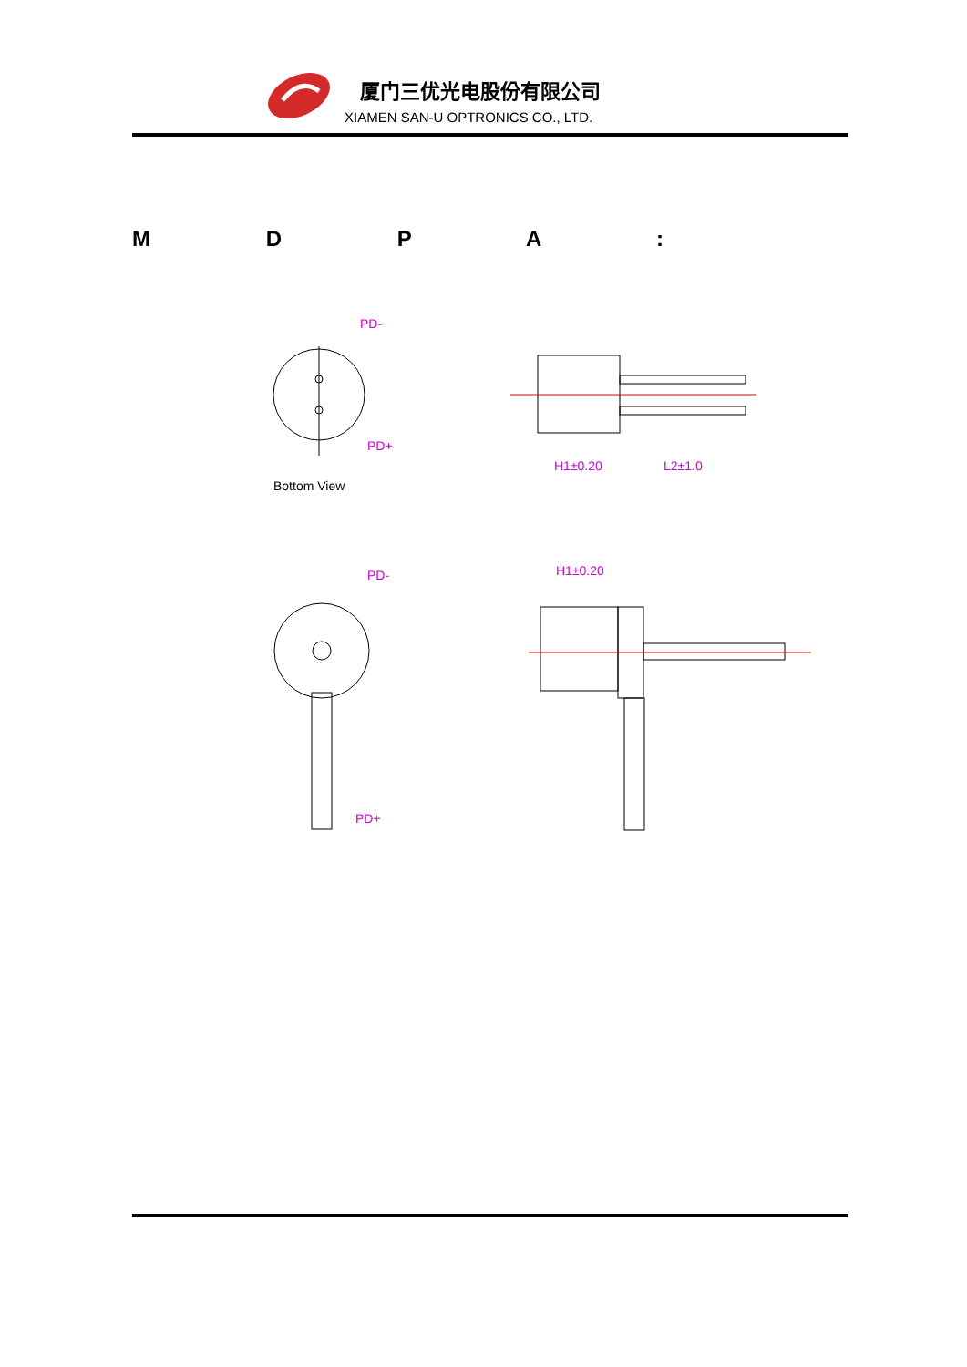厦门三优光电股份有限公司
XIAMEN SAN-U OPTRONICS CO., LTD.
M D P A :
PD-
PD+
H1±0.20
L2±1.0
PD-
PD+
H1±0.20
Bottom View